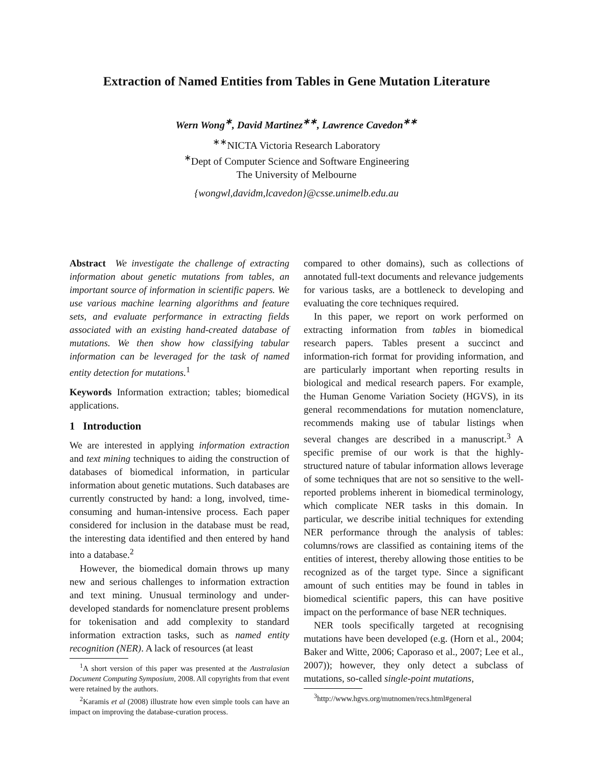Extraction of Named Entities from Tables in Gene Mutation Literature
Wern Wong<sup>∗</sup>, David Martinez<sup>∗∗</sup>, Lawrence Cavedon<sup>∗∗</sup>
<sup>∗∗</sup>NICTA Victoria Research Laboratory
<sup>∗</sup>Dept of Computer Science and Software Engineering
The University of Melbourne
{wongwl,davidm,lcavedon}@csse.unimelb.edu.au
Abstract We investigate the challenge of extracting information about genetic mutations from tables, an important source of information in scientific papers. We use various machine learning algorithms and feature sets, and evaluate performance in extracting fields associated with an existing hand-created database of mutations. We then show how classifying tabular information can be leveraged for the task of named entity detection for mutations.<sup>1</sup>
Keywords Information extraction; tables; biomedical applications.
1 Introduction
We are interested in applying information extraction and text mining techniques to aiding the construction of databases of biomedical information, in particular information about genetic mutations. Such databases are currently constructed by hand: a long, involved, time-consuming and human-intensive process. Each paper considered for inclusion in the database must be read, the interesting data identified and then entered by hand into a database.<sup>2</sup>
However, the biomedical domain throws up many new and serious challenges to information extraction and text mining. Unusual terminology and under-developed standards for nomenclature present problems for tokenisation and add complexity to standard information extraction tasks, such as named entity recognition (NER). A lack of resources (at least
<sup>1</sup> A short version of this paper was presented at the Australasian Document Computing Symposium, 2008. All copyrights from that event were retained by the authors.
<sup>2</sup> Karamis et al (2008) illustrate how even simple tools can have an impact on improving the database-curation process.
compared to other domains), such as collections of annotated full-text documents and relevance judgements for various tasks, are a bottleneck to developing and evaluating the core techniques required.
In this paper, we report on work performed on extracting information from tables in biomedical research papers. Tables present a succinct and information-rich format for providing information, and are particularly important when reporting results in biological and medical research papers. For example, the Human Genome Variation Society (HGVS), in its general recommendations for mutation nomenclature, recommends making use of tabular listings when several changes are described in a manuscript.<sup>3</sup> A specific premise of our work is that the highly-structured nature of tabular information allows leverage of some techniques that are not so sensitive to the well-reported problems inherent in biomedical terminology, which complicate NER tasks in this domain. In particular, we describe initial techniques for extending NER performance through the analysis of tables: columns/rows are classified as containing items of the entities of interest, thereby allowing those entities to be recognized as of the target type. Since a significant amount of such entities may be found in tables in biomedical scientific papers, this can have positive impact on the performance of base NER techniques.
NER tools specifically targeted at recognising mutations have been developed (e.g. (Horn et al., 2004; Baker and Witte, 2006; Caporaso et al., 2007; Lee et al., 2007)); however, they only detect a subclass of mutations, so-called single-point mutations,
<sup>3</sup> http://www.hgvs.org/mutnomen/recs.html#general